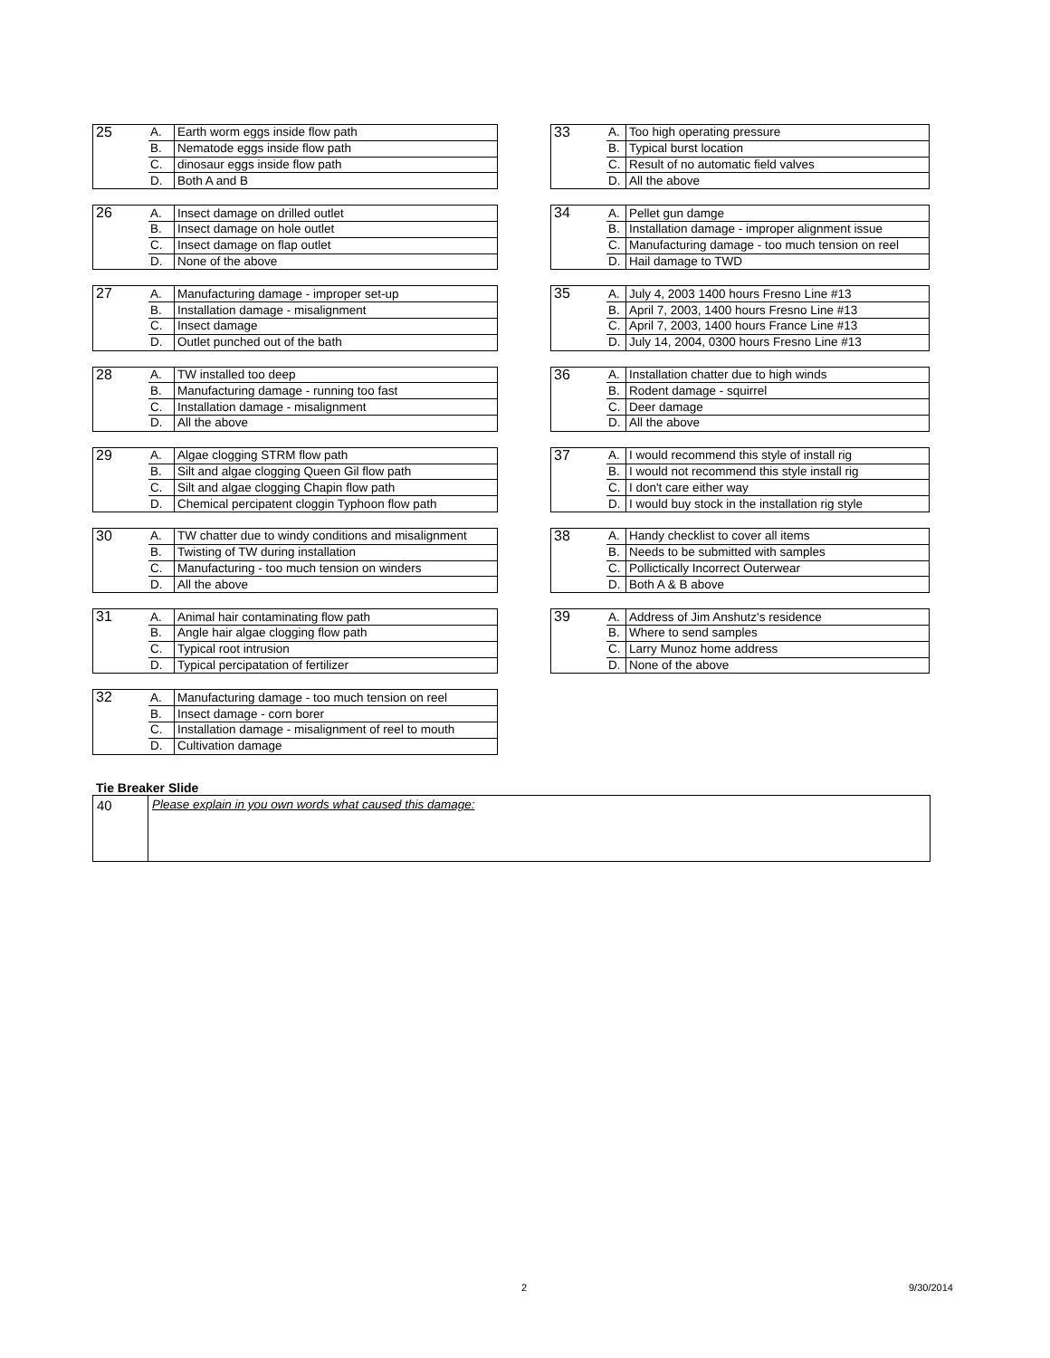| 25 | A. | Earth worm eggs inside flow path |
| | B. | Nematode eggs inside flow path |
| | C. | dinosaur eggs inside flow path |
| | D. | Both A and B |
| 26 | A. | Insect damage on drilled outlet |
| | B. | Insect damage on hole outlet |
| | C. | Insect damage on flap outlet |
| | D. | None of the above |
| 27 | A. | Manufacturing damage - improper set-up |
| | B. | Installation damage - misalignment |
| | C. | Insect damage |
| | D. | Outlet punched out of the bath |
| 28 | A. | TW installed too deep |
| | B. | Manufacturing damage - running too fast |
| | C. | Installation damage - misalignment |
| | D. | All the above |
| 29 | A. | Algae clogging STRM flow path |
| | B. | Silt and algae clogging Queen Gil flow path |
| | C. | Silt and algae clogging Chapin flow path |
| | D. | Chemical percipatent cloggin Typhoon flow path |
| 30 | A. | TW chatter due to windy conditions and misalignment |
| | B. | Twisting of TW during installation |
| | C. | Manufacturing - too much tension on winders |
| | D. | All the above |
| 31 | A. | Animal hair contaminating flow path |
| | B. | Angle hair algae clogging flow path |
| | C. | Typical root intrusion |
| | D. | Typical percipatation of fertilizer |
| 32 | A. | Manufacturing damage - too much tension on reel |
| | B. | Insect damage - corn borer |
| | C. | Installation damage - misalignment of reel to mouth |
| | D. | Cultivation damage |
| 33 | A. | Too high operating pressure |
| | B. | Typical burst location |
| | C. | Result of no automatic field valves |
| | D. | All the above |
| 34 | A. | Pellet gun damge |
| | B. | Installation damage - improper alignment issue |
| | C. | Manufacturing damage - too much tension on reel |
| | D. | Hail damage to TWD |
| 35 | A. | July 4, 2003 1400 hours Fresno Line #13 |
| | B. | April 7, 2003, 1400 hours Fresno Line #13 |
| | C. | April 7, 2003, 1400 hours France Line #13 |
| | D. | July 14, 2004, 0300 hours Fresno Line #13 |
| 36 | A. | Installation chatter due to high winds |
| | B. | Rodent damage - squirrel |
| | C. | Deer damage |
| | D. | All the above |
| 37 | A. | I would recommend this style of install rig |
| | B. | I would not recommend this style install rig |
| | C. | I don't care either way |
| | D. | I would buy stock in the installation rig style |
| 38 | A. | Handy checklist to cover all items |
| | B. | Needs to be submitted with samples |
| | C. | Pollictically Incorrect Outerwear |
| | D. | Both A & B above |
| 39 | A. | Address of Jim Anshutz's residence |
| | B. | Where to send samples |
| | C. | Larry Munoz home address |
| | D. | None of the above |
Tie Breaker Slide
| 40 | Please explain in you own words what caused this damage: |
2 9/30/2014